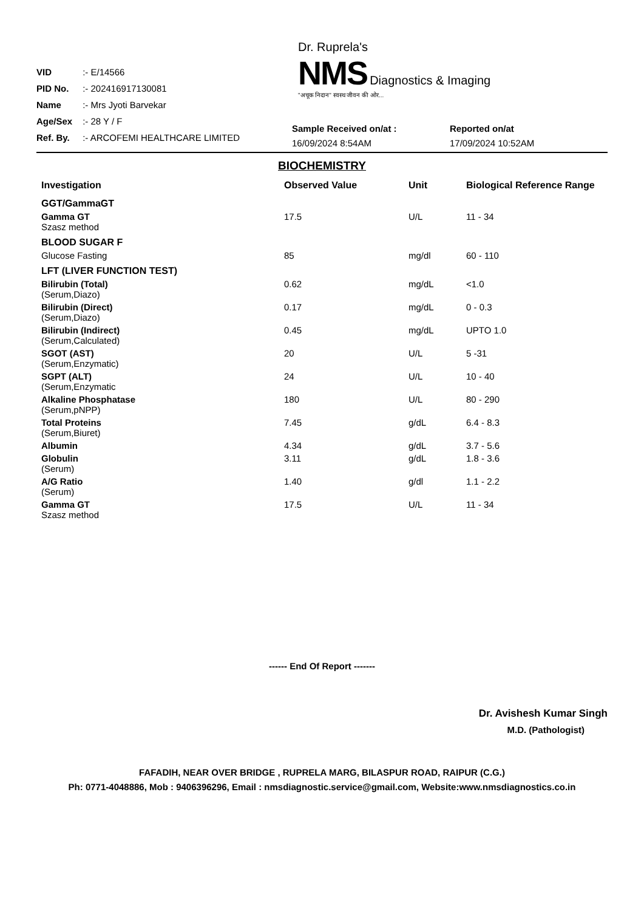VID :- E/14566
PID No. :- 202416917130081
Name :- Mrs Jyoti Barvekar
Age/Sex :- 28 Y / F
Ref. By. :- ARCOFEMI HEALTHCARE LIMITED
Dr. Ruprela's
NMS Diagnostics & Imaging
"अचूक निदान" स्वस्थ जीवन की ओर...
Sample Received on/at :
16/09/2024 8:54AM
Reported on/at
17/09/2024 10:52AM
BIOCHEMISTRY
| Investigation | Observed Value | Unit | Biological Reference Range |
| --- | --- | --- | --- |
| GGT/GammaGT | | | |
| Gamma GT Szasz method | 17.5 | U/L | 11 - 34 |
| BLOOD SUGAR F | | | |
| Glucose Fasting | 85 | mg/dl | 60 - 110 |
| LFT (LIVER FUNCTION TEST) | | | |
| Bilirubin (Total) (Serum,Diazo) | 0.62 | mg/dL | <1.0 |
| Bilirubin (Direct) (Serum,Diazo) | 0.17 | mg/dL | 0 - 0.3 |
| Bilirubin (Indirect) (Serum,Calculated) | 0.45 | mg/dL | UPTO 1.0 |
| SGOT (AST) (Serum,Enzymatic) | 20 | U/L | 5 -31 |
| SGPT (ALT) (Serum,Enzymatic | 24 | U/L | 10 - 40 |
| Alkaline Phosphatase (Serum,pNPP) | 180 | U/L | 80 - 290 |
| Total Proteins (Serum,Biuret) | 7.45 | g/dL | 6.4 - 8.3 |
| Albumin | 4.34 | g/dL | 3.7 - 5.6 |
| Globulin (Serum) | 3.11 | g/dL | 1.8 - 3.6 |
| A/G Ratio (Serum) | 1.40 | g/dl | 1.1 - 2.2 |
| Gamma GT Szasz method | 17.5 | U/L | 11 - 34 |
------ End Of Report -------
Dr. Avishesh Kumar Singh
M.D. (Pathologist)
FAFADIH, NEAR OVER BRIDGE , RUPRELA MARG, BILASPUR ROAD, RAIPUR (C.G.)
Ph: 0771-4048886, Mob : 9406396296, Email : nmsdiagnostic.service@gmail.com, Website:www.nmsdiagnostics.co.in